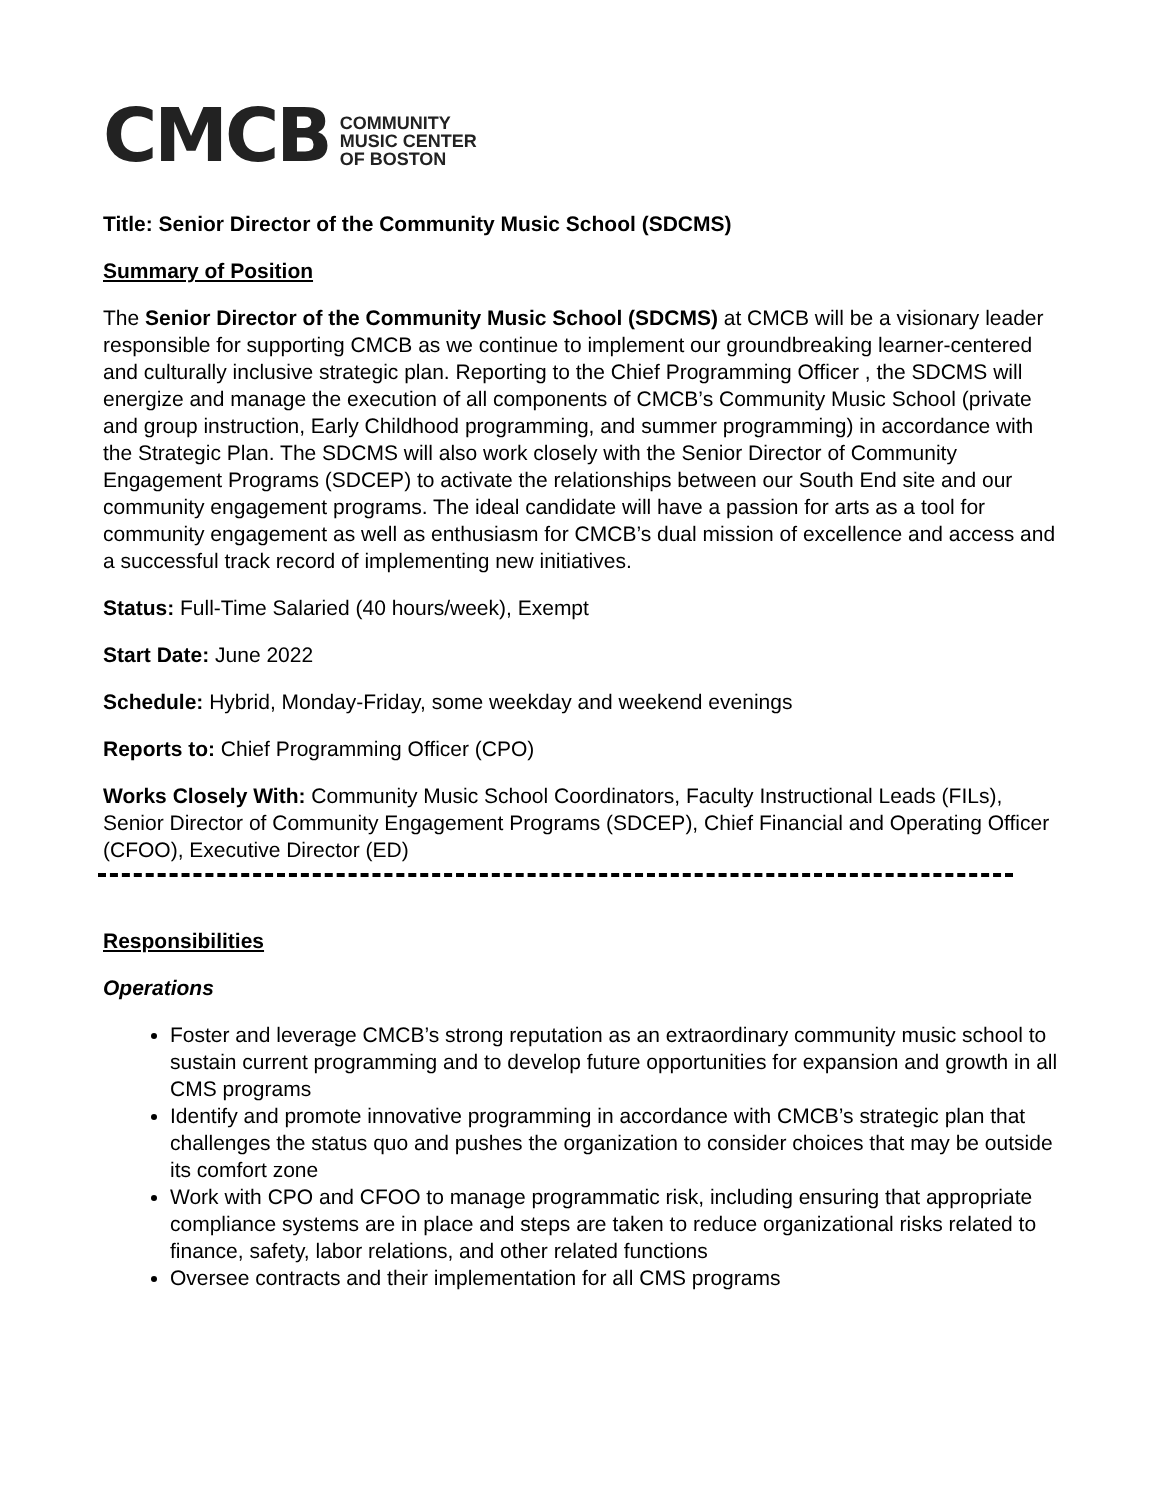CMCB
COMMUNITY
MUSIC CENTER
OF BOSTON
Title: Senior Director of the Community Music School (SDCMS)
Summary of Position
The Senior Director of the Community Music School (SDCMS) at CMCB will be a visionary leader responsible for supporting CMCB as we continue to implement our groundbreaking learner-centered and culturally inclusive strategic plan. Reporting to the Chief Programming Officer , the SDCMS will energize and manage the execution of all components of CMCB’s Community Music School (private and group instruction, Early Childhood programming, and summer programming) in accordance with the Strategic Plan. The SDCMS will also work closely with the Senior Director of Community Engagement Programs (SDCEP) to activate the relationships between our South End site and our community engagement programs. The ideal candidate will have a passion for arts as a tool for community engagement as well as enthusiasm for CMCB’s dual mission of excellence and access and a successful track record of implementing new initiatives.
Status: Full-Time Salaried (40 hours/week), Exempt
Start Date: June 2022
Schedule: Hybrid, Monday-Friday, some weekday and weekend evenings
Reports to: Chief Programming Officer (CPO)
Works Closely With: Community Music School Coordinators, Faculty Instructional Leads (FILs), Senior Director of Community Engagement Programs (SDCEP), Chief Financial and Operating Officer (CFOO), Executive Director (ED)
Responsibilities
Operations
Foster and leverage CMCB’s strong reputation as an extraordinary community music school to sustain current programming and to develop future opportunities for expansion and growth in all CMS programs
Identify and promote innovative programming in accordance with CMCB’s strategic plan that challenges the status quo and pushes the organization to consider choices that may be outside its comfort zone
Work with CPO and CFOO to manage programmatic risk, including ensuring that appropriate compliance systems are in place and steps are taken to reduce organizational risks related to finance, safety, labor relations, and other related functions
Oversee contracts and their implementation for all CMS programs